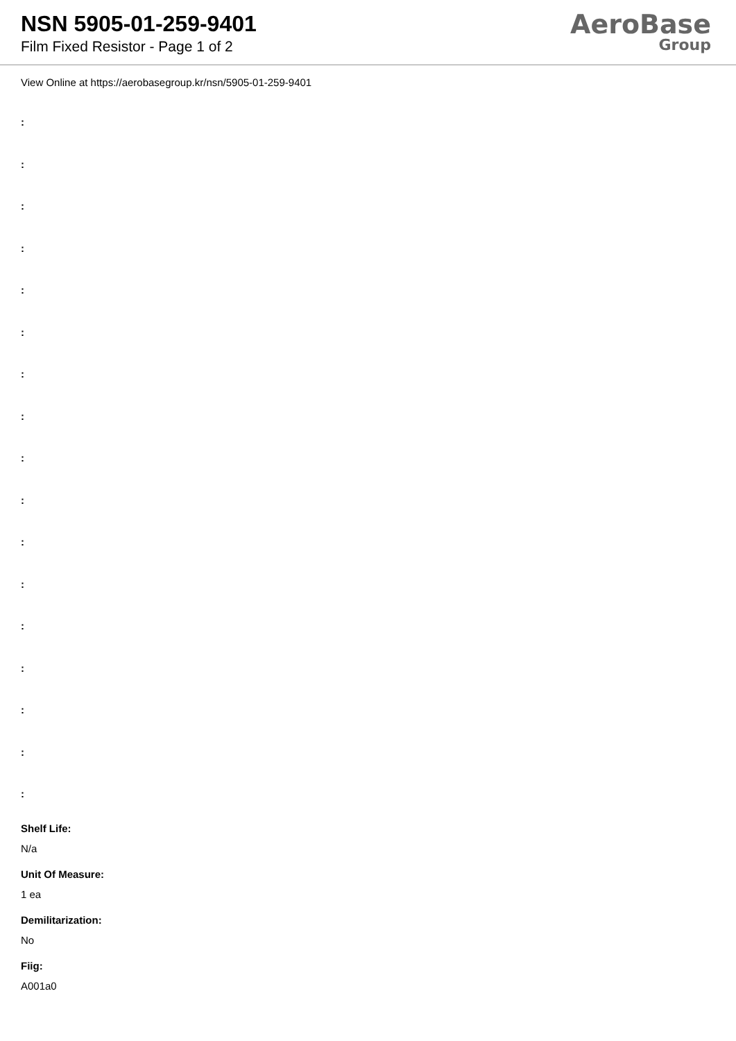NSN 5905-01-259-9401
Film Fixed Resistor - Page 1 of 2
AeroBase
Group
View Online at https://aerobasegroup.kr/nsn/5905-01-259-9401
:
:
:
:
:
:
:
:
:
:
:
:
:
:
:
:
:
Shelf Life:
N/a
Unit Of Measure:
1 ea
Demilitarization:
No
Fiig:
A001a0